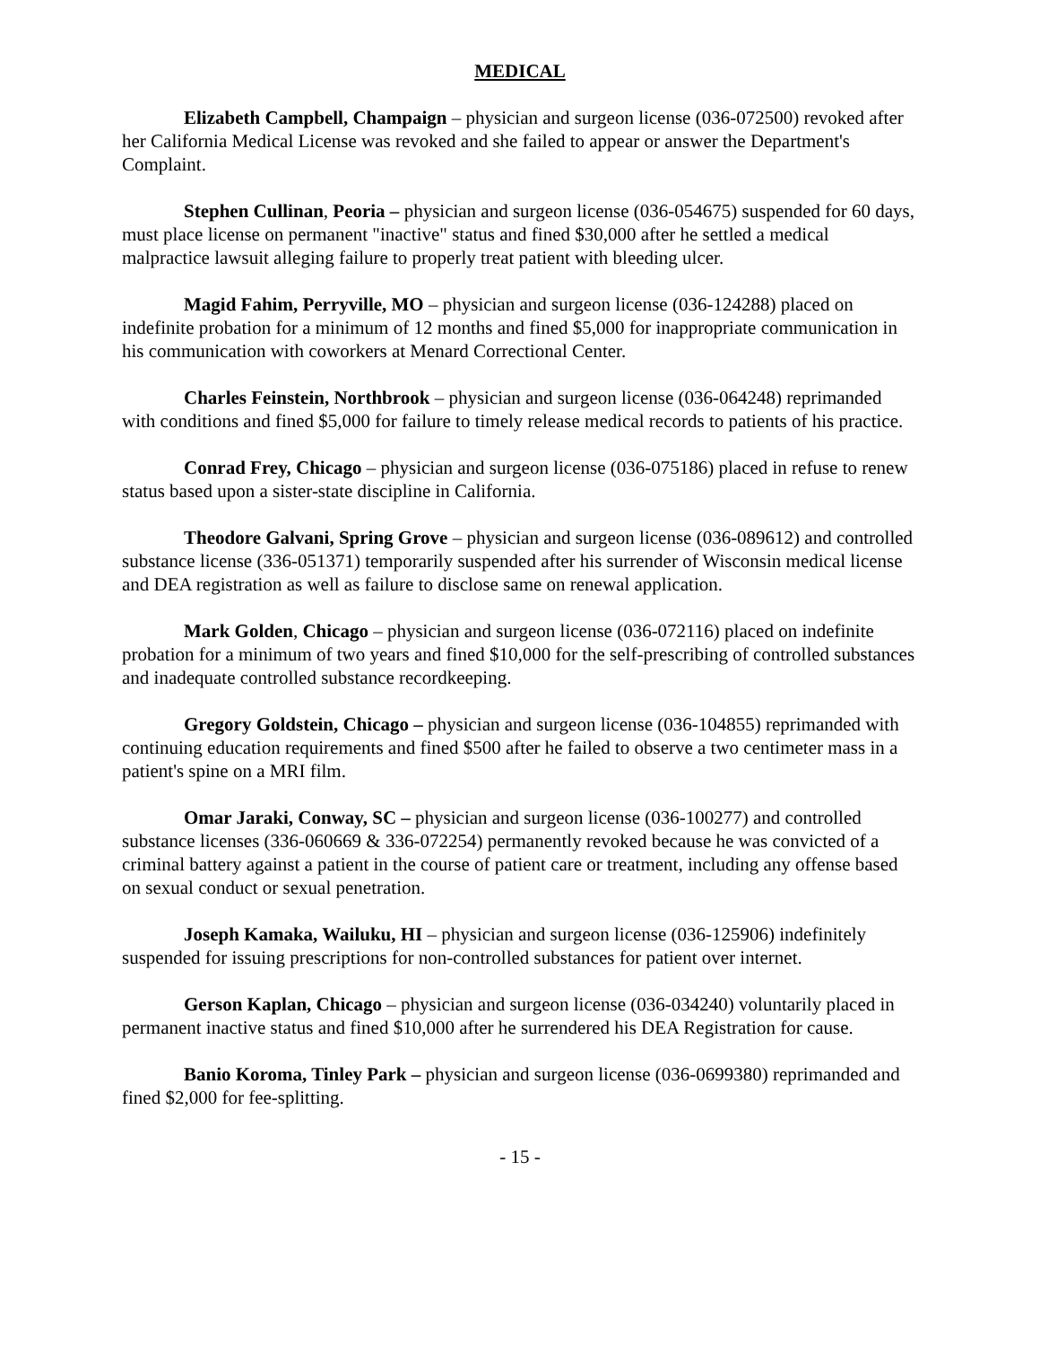MEDICAL
Elizabeth Campbell, Champaign – physician and surgeon license (036-072500) revoked after her California Medical License was revoked and she failed to appear or answer the Department's Complaint.
Stephen Cullinan, Peoria – physician and surgeon license (036-054675) suspended for 60 days, must place license on permanent "inactive" status and fined $30,000 after he settled a medical malpractice lawsuit alleging failure to properly treat patient with bleeding ulcer.
Magid Fahim, Perryville, MO – physician and surgeon license (036-124288) placed on indefinite probation for a minimum of 12 months and fined $5,000 for inappropriate communication in his communication with coworkers at Menard Correctional Center.
Charles Feinstein, Northbrook – physician and surgeon license (036-064248) reprimanded with conditions and fined $5,000 for failure to timely release medical records to patients of his practice.
Conrad Frey, Chicago – physician and surgeon license (036-075186) placed in refuse to renew status based upon a sister-state discipline in California.
Theodore Galvani, Spring Grove – physician and surgeon license (036-089612) and controlled substance license (336-051371) temporarily suspended after his surrender of Wisconsin medical license and DEA registration as well as failure to disclose same on renewal application.
Mark Golden, Chicago – physician and surgeon license (036-072116) placed on indefinite probation for a minimum of two years and fined $10,000 for the self-prescribing of controlled substances and inadequate controlled substance recordkeeping.
Gregory Goldstein, Chicago – physician and surgeon license (036-104855) reprimanded with continuing education requirements and fined $500 after he failed to observe a two centimeter mass in a patient's spine on a MRI film.
Omar Jaraki, Conway, SC – physician and surgeon license (036-100277) and controlled substance licenses (336-060669 & 336-072254) permanently revoked because he was convicted of a criminal battery against a patient in the course of patient care or treatment, including any offense based on sexual conduct or sexual penetration.
Joseph Kamaka, Wailuku, HI – physician and surgeon license (036-125906) indefinitely suspended for issuing prescriptions for non-controlled substances for patient over internet.
Gerson Kaplan, Chicago – physician and surgeon license (036-034240) voluntarily placed in permanent inactive status and fined $10,000 after he surrendered his DEA Registration for cause.
Banio Koroma, Tinley Park – physician and surgeon license (036-0699380) reprimanded and fined $2,000 for fee-splitting.
- 15 -